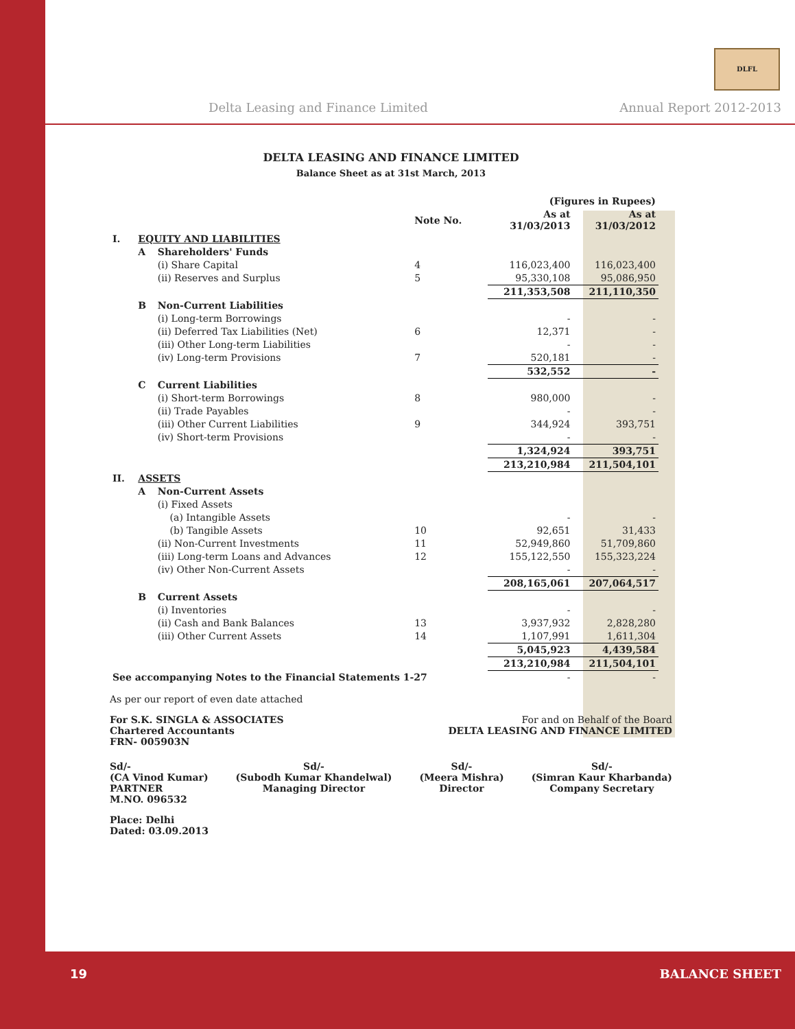Delta Leasing and Finance Limited
Annual Report 2012-2013
DLFL
DELTA LEASING AND FINANCE LIMITED
Balance Sheet as at 31st March, 2013
| | | | | (Figures in Rupees) | |
| | | | Note No. | As at 31/03/2013 | As at 31/03/2012 |
| I. | EQUITY AND LIABILITIES | | | | |
| | A | Shareholders' Funds | | | |
| | | (i) Share Capital | 4 | 116,023,400 | 116,023,400 |
| | | (ii) Reserves and Surplus | 5 | 95,330,108 | 95,086,950 |
| | | | | 211,353,508 | 211,110,350 |
| | B | Non-Current Liabilities | | | |
| | | (i) Long-term Borrowings | | - | - |
| | | (ii) Deferred Tax Liabilities (Net) | 6 | 12,371 | - |
| | | (iii) Other Long-term Liabilities | | - | - |
| | | (iv) Long-term Provisions | 7 | 520,181 | - |
| | | | | 532,552 | - |
| | C | Current Liabilities | | | |
| | | (i) Short-term Borrowings | 8 | 980,000 | - |
| | | (ii) Trade Payables | | - | - |
| | | (iii) Other Current Liabilities | 9 | 344,924 | 393,751 |
| | | (iv) Short-term Provisions | | - | - |
| | | | | 1,324,924 | 393,751 |
| | | | | 213,210,984 | 211,504,101 |
| II. | ASSETS | | | | |
| | A | Non-Current Assets | | | |
| | | (i) Fixed Assets | | | |
| | | (a) Intangible Assets | | - | - |
| | | (b) Tangible Assets | 10 | 92,651 | 31,433 |
| | | (ii) Non-Current Investments | 11 | 52,949,860 | 51,709,860 |
| | | (iii) Long-term Loans and Advances | 12 | 155,122,550 | 155,323,224 |
| | | (iv) Other Non-Current Assets | | - | - |
| | | | | 208,165,061 | 207,064,517 |
| | B | Current Assets | | | |
| | | (i) Inventories | | - | - |
| | | (ii) Cash and Bank Balances | 13 | 3,937,932 | 2,828,280 |
| | | (iii) Other Current Assets | 14 | 1,107,991 | 1,611,304 |
| | | | | 5,045,923 | 4,439,584 |
| | | | | 213,210,984 | 211,504,101 |
| See accompanying Notes to the Financial Statements 1-27 | | | | - | - |
As per our report of even date attached
For S.K. SINGLA & ASSOCIATES
Chartered Accountants
FRN- 005903N
For and on Behalf of the Board
DELTA LEASING AND FINANCE LIMITED
Sd/-
(CA Vinod Kumar)
PARTNER
M.NO. 096532
Sd/-
(Subodh Kumar Khandelwal)
Managing Director
Sd/-
(Meera Mishra)
Director
Sd/-
(Simran Kaur Kharbanda)
Company Secretary
Place: Delhi
Dated: 03.09.2013
19 BALANCE SHEET